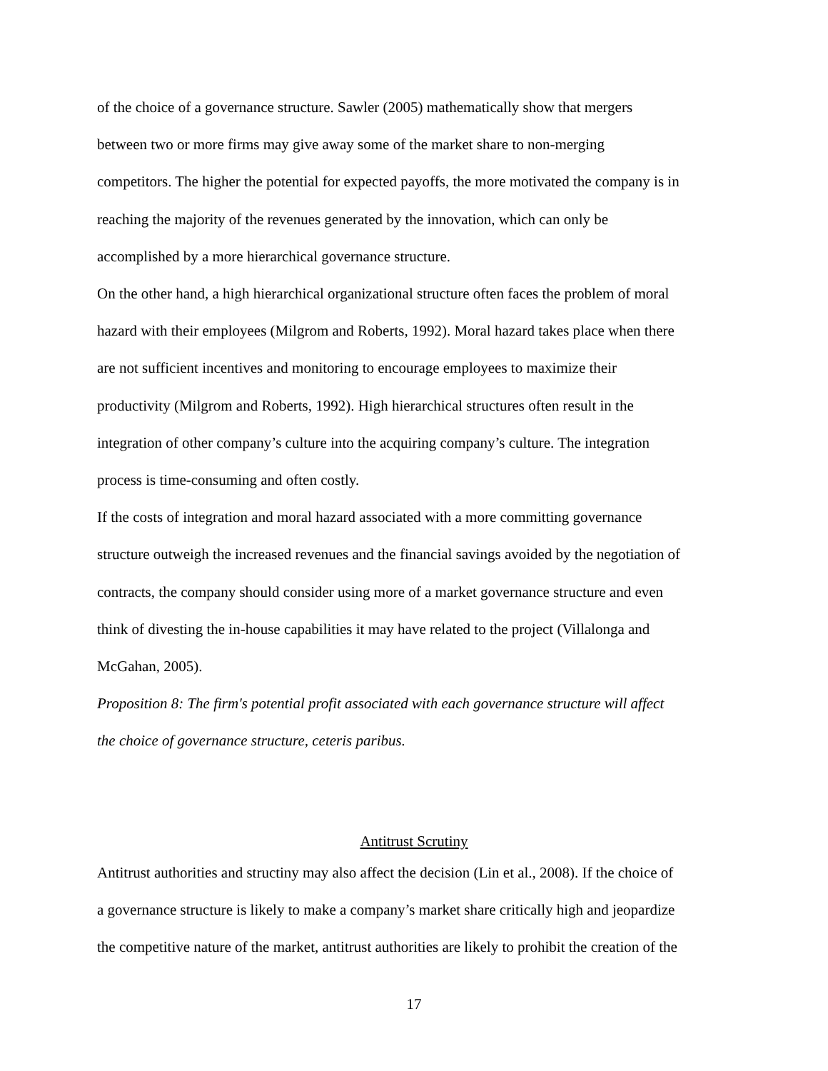of the choice of a governance structure. Sawler (2005) mathematically show that mergers
between two or more firms may give away some of the market share to non-merging
competitors. The higher the potential for expected payoffs, the more motivated the company is in
reaching the majority of the revenues generated by the innovation, which can only be
accomplished by a more hierarchical governance structure.
On the other hand, a high hierarchical organizational structure often faces the problem of moral
hazard with their employees (Milgrom and Roberts, 1992). Moral hazard takes place when there
are not sufficient incentives and monitoring to encourage employees to maximize their
productivity (Milgrom and Roberts, 1992). High hierarchical structures often result in the
integration of other company’s culture into the acquiring company’s culture. The integration
process is time-consuming and often costly.
If the costs of integration and moral hazard associated with a more committing governance
structure outweigh the increased revenues and the financial savings avoided by the negotiation of
contracts, the company should consider using more of a market governance structure and even
think of divesting the in-house capabilities it may have related to the project (Villalonga and
McGahan, 2005).
Proposition 8: The firm's potential profit associated with each governance structure will affect
the choice of governance structure, ceteris paribus.
Antitrust Scrutiny
Antitrust authorities and structiny may also affect the decision (Lin et al., 2008). If the choice of
a governance structure is likely to make a company’s market share critically high and jeopardize
the competitive nature of the market, antitrust authorities are likely to prohibit the creation of the
17